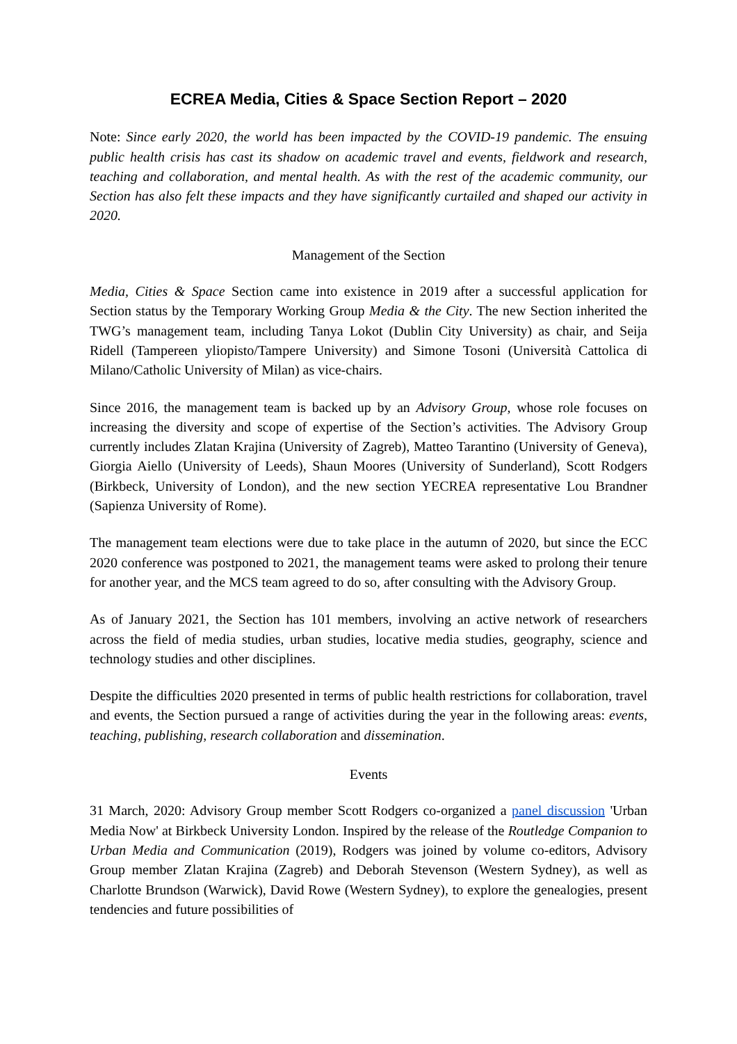ECREA Media, Cities & Space Section Report – 2020
Note: Since early 2020, the world has been impacted by the COVID-19 pandemic. The ensuing public health crisis has cast its shadow on academic travel and events, fieldwork and research, teaching and collaboration, and mental health. As with the rest of the academic community, our Section has also felt these impacts and they have significantly curtailed and shaped our activity in 2020.
Management of the Section
Media, Cities & Space Section came into existence in 2019 after a successful application for Section status by the Temporary Working Group Media & the City. The new Section inherited the TWG’s management team, including Tanya Lokot (Dublin City University) as chair, and Seija Ridell (Tampereen yliopisto/Tampere University) and Simone Tosoni (Università Cattolica di Milano/Catholic University of Milan) as vice-chairs.
Since 2016, the management team is backed up by an Advisory Group, whose role focuses on increasing the diversity and scope of expertise of the Section’s activities. The Advisory Group currently includes Zlatan Krajina (University of Zagreb), Matteo Tarantino (University of Geneva), Giorgia Aiello (University of Leeds), Shaun Moores (University of Sunderland), Scott Rodgers (Birkbeck, University of London), and the new section YECREA representative Lou Brandner (Sapienza University of Rome).
The management team elections were due to take place in the autumn of 2020, but since the ECC 2020 conference was postponed to 2021, the management teams were asked to prolong their tenure for another year, and the MCS team agreed to do so, after consulting with the Advisory Group.
As of January 2021, the Section has 101 members, involving an active network of researchers across the field of media studies, urban studies, locative media studies, geography, science and technology studies and other disciplines.
Despite the difficulties 2020 presented in terms of public health restrictions for collaboration, travel and events, the Section pursued a range of activities during the year in the following areas: events, teaching, publishing, research collaboration and dissemination.
Events
31 March, 2020: Advisory Group member Scott Rodgers co-organized a panel discussion 'Urban Media Now' at Birkbeck University London. Inspired by the release of the Routledge Companion to Urban Media and Communication (2019), Rodgers was joined by volume co-editors, Advisory Group member Zlatan Krajina (Zagreb) and Deborah Stevenson (Western Sydney), as well as Charlotte Brundson (Warwick), David Rowe (Western Sydney), to explore the genealogies, present tendencies and future possibilities of